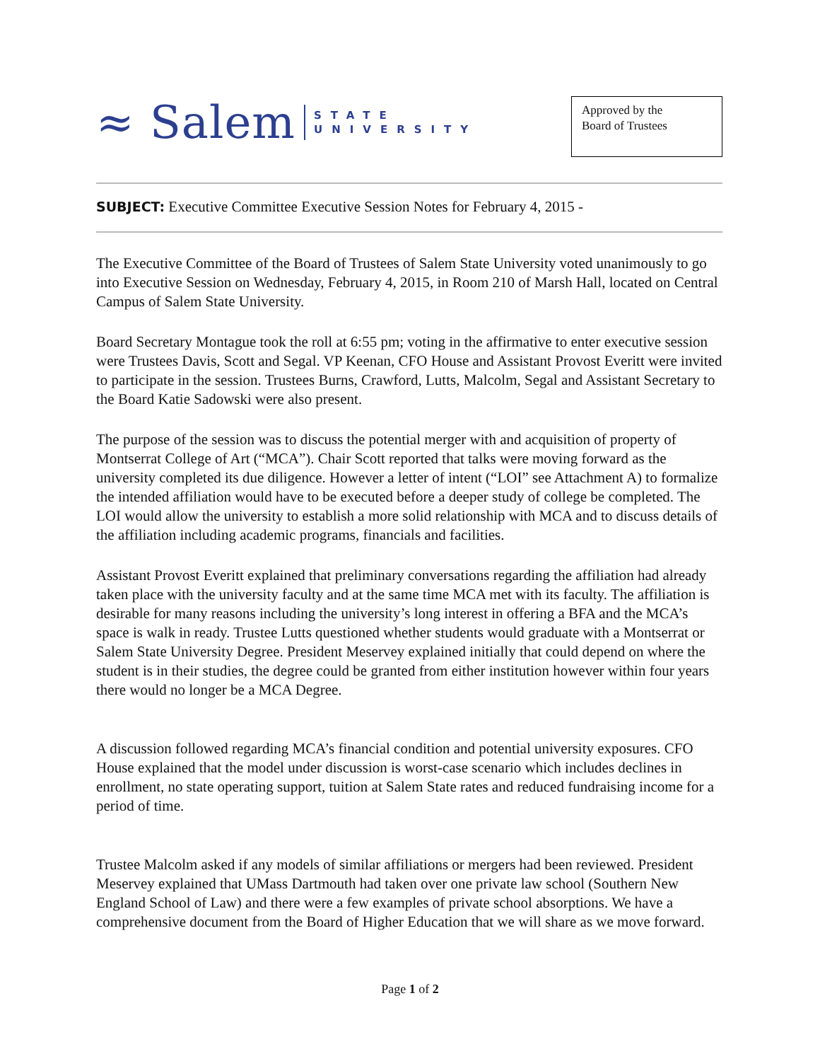≈ Salem STATE
UNIVERSITY
Approved by the
Board of Trustees
SUBJECT: Executive Committee Executive Session Notes for February 4, 2015 -
The Executive Committee of the Board of Trustees of Salem State University voted unanimously to go into Executive Session on Wednesday, February 4, 2015, in Room 210 of Marsh Hall, located on Central Campus of Salem State University.
Board Secretary Montague took the roll at 6:55 pm; voting in the affirmative to enter executive session were Trustees Davis, Scott and Segal. VP Keenan, CFO House and Assistant Provost Everitt were invited to participate in the session. Trustees Burns, Crawford, Lutts, Malcolm, Segal and Assistant Secretary to the Board Katie Sadowski were also present.
The purpose of the session was to discuss the potential merger with and acquisition of property of Montserrat College of Art (“MCA”). Chair Scott reported that talks were moving forward as the university completed its due diligence. However a letter of intent (“LOI” see Attachment A) to formalize the intended affiliation would have to be executed before a deeper study of college be completed. The LOI would allow the university to establish a more solid relationship with MCA and to discuss details of the affiliation including academic programs, financials and facilities.
Assistant Provost Everitt explained that preliminary conversations regarding the affiliation had already taken place with the university faculty and at the same time MCA met with its faculty. The affiliation is desirable for many reasons including the university’s long interest in offering a BFA and the MCA’s space is walk in ready. Trustee Lutts questioned whether students would graduate with a Montserrat or Salem State University Degree. President Meservey explained initially that could depend on where the student is in their studies, the degree could be granted from either institution however within four years there would no longer be a MCA Degree.
A discussion followed regarding MCA’s financial condition and potential university exposures. CFO House explained that the model under discussion is worst-case scenario which includes declines in enrollment, no state operating support, tuition at Salem State rates and reduced fundraising income for a period of time.
Trustee Malcolm asked if any models of similar affiliations or mergers had been reviewed. President Meservey explained that UMass Dartmouth had taken over one private law school (Southern New England School of Law) and there were a few examples of private school absorptions. We have a comprehensive document from the Board of Higher Education that we will share as we move forward.
Page 1 of 2